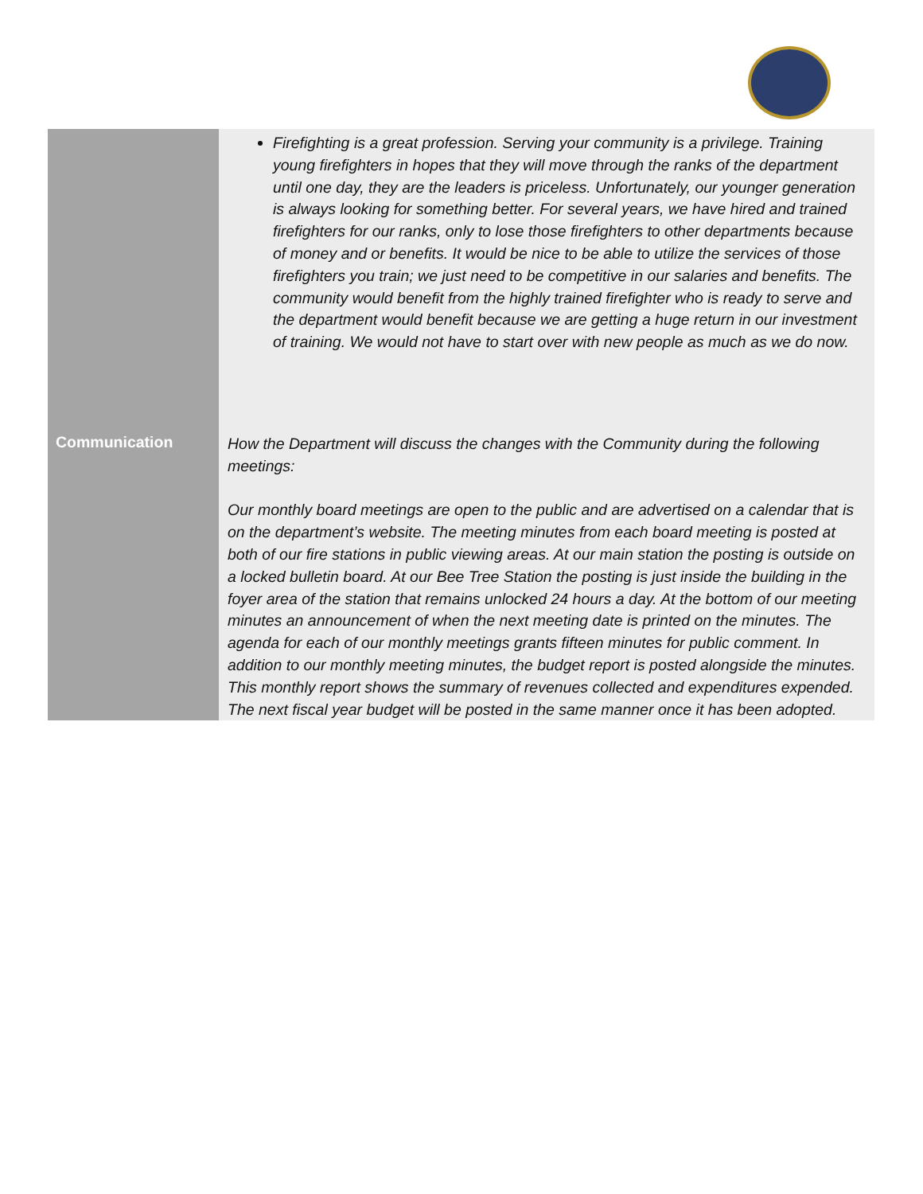| | Firefighting is a great profession. Serving your community is a privilege. Training young firefighters in hopes that they will move through the ranks of the department until one day, they are the leaders is priceless. Unfortunately, our younger generation is always looking for something better. For several years, we have hired and trained firefighters for our ranks, only to lose those firefighters to other departments because of money and or benefits. It would be nice to be able to utilize the services of those firefighters you train; we just need to be competitive in our salaries and benefits. The community would benefit from the highly trained firefighter who is ready to serve and the department would benefit because we are getting a huge return in our investment of training. We would not have to start over with new people as much as we do now. |
| Communication | How the Department will discuss the changes with the Community during the following meetings: Our monthly board meetings are open to the public and are advertised on a calendar that is on the department’s website. The meeting minutes from each board meeting is posted at both of our fire stations in public viewing areas. At our main station the posting is outside on a locked bulletin board. At our Bee Tree Station the posting is just inside the building in the foyer area of the station that remains unlocked 24 hours a day. At the bottom of our meeting minutes an announcement of when the next meeting date is printed on the minutes. The agenda for each of our monthly meetings grants fifteen minutes for public comment. In addition to our monthly meeting minutes, the budget report is posted alongside the minutes. This monthly report shows the summary of revenues collected and expenditures expended. The next fiscal year budget will be posted in the same manner once it has been adopted. |